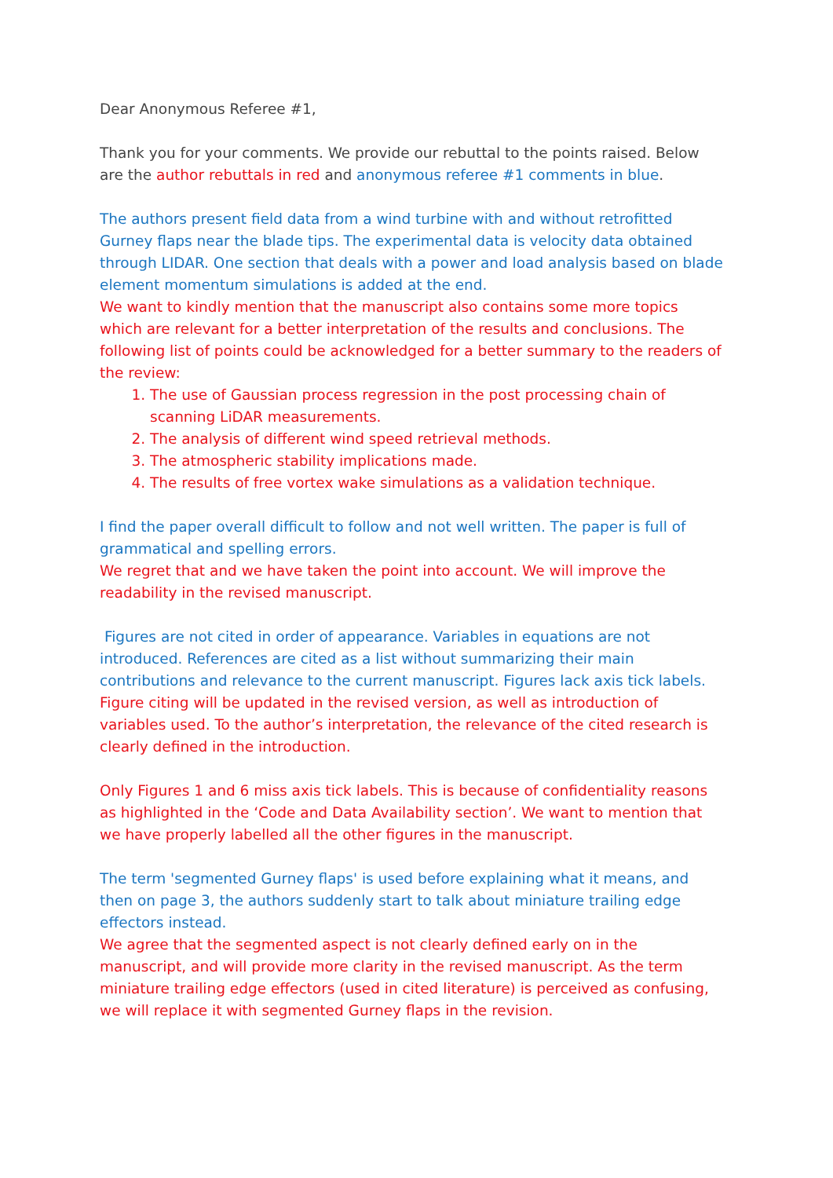Dear Anonymous Referee #1,
Thank you for your comments. We provide our rebuttal to the points raised. Below are the author rebuttals in red and anonymous referee #1 comments in blue.
The authors present field data from a wind turbine with and without retrofitted Gurney flaps near the blade tips. The experimental data is velocity data obtained through LIDAR. One section that deals with a power and load analysis based on blade element momentum simulations is added at the end.
We want to kindly mention that the manuscript also contains some more topics which are relevant for a better interpretation of the results and conclusions. The following list of points could be acknowledged for a better summary to the readers of the review:
1. The use of Gaussian process regression in the post processing chain of scanning LiDAR measurements.
2. The analysis of different wind speed retrieval methods.
3. The atmospheric stability implications made.
4. The results of free vortex wake simulations as a validation technique.
I find the paper overall difficult to follow and not well written. The paper is full of grammatical and spelling errors.
We regret that and we have taken the point into account. We will improve the readability in the revised manuscript.
Figures are not cited in order of appearance. Variables in equations are not introduced. References are cited as a list without summarizing their main contributions and relevance to the current manuscript. Figures lack axis tick labels.
Figure citing will be updated in the revised version, as well as introduction of variables used. To the author’s interpretation, the relevance of the cited research is clearly defined in the introduction.
Only Figures 1 and 6 miss axis tick labels. This is because of confidentiality reasons as highlighted in the ‘Code and Data Availability section’. We want to mention that we have properly labelled all the other figures in the manuscript.
The term 'segmented Gurney flaps' is used before explaining what it means, and then on page 3, the authors suddenly start to talk about miniature trailing edge effectors instead.
We agree that the segmented aspect is not clearly defined early on in the manuscript, and will provide more clarity in the revised manuscript. As the term miniature trailing edge effectors (used in cited literature) is perceived as confusing, we will replace it with segmented Gurney flaps in the revision.